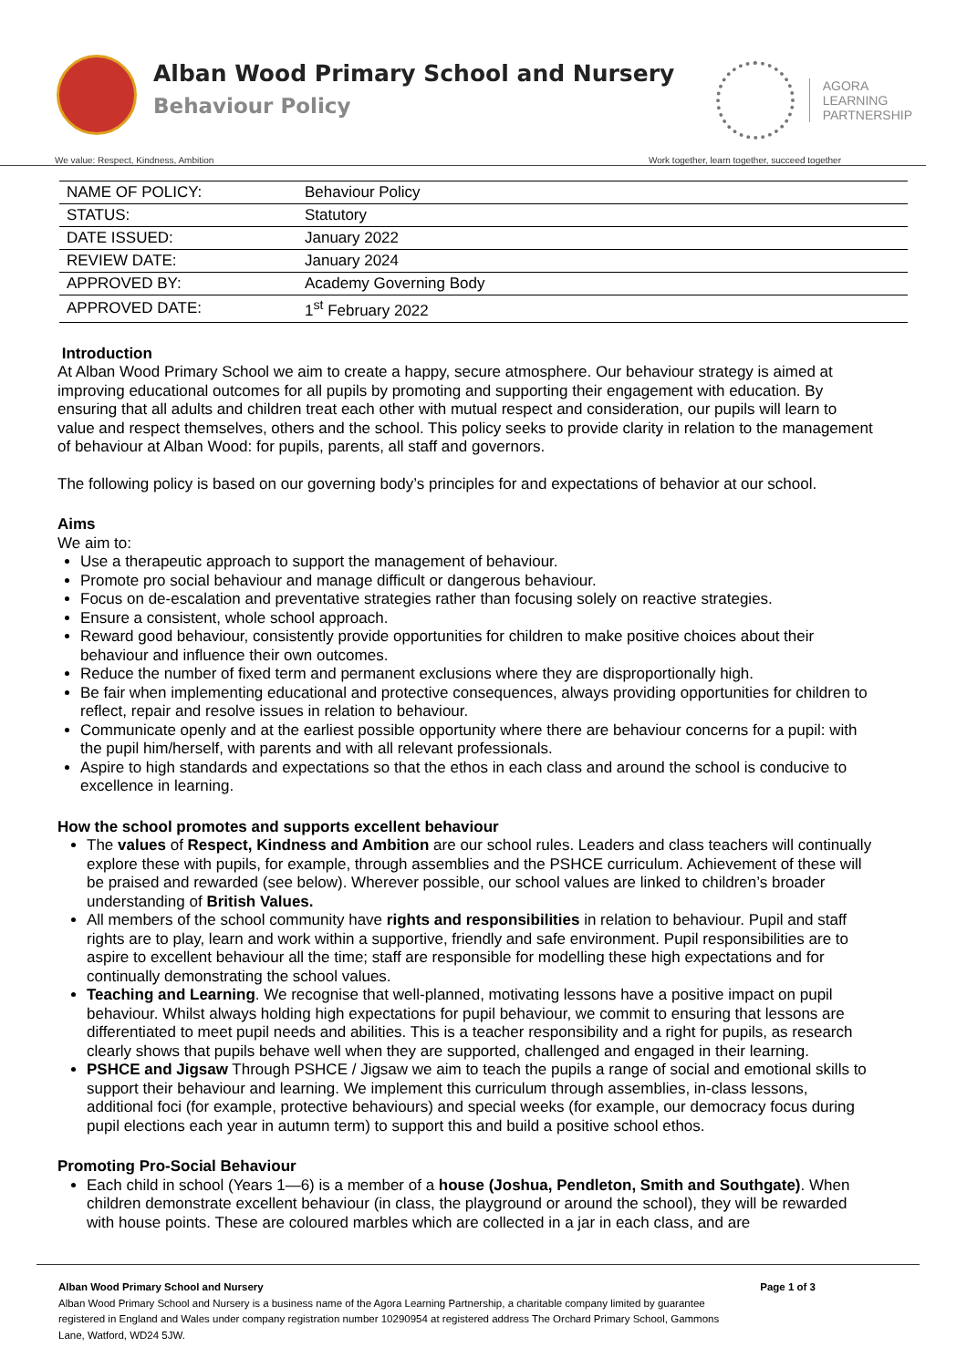Alban Wood Primary School and Nursery
Behaviour Policy
AGORA
LEARNING
PARTNERSHIP
We value: Respect, Kindness, Ambition Work together, learn together, succeed together
| NAME OF POLICY: | Behaviour Policy |
| STATUS: | Statutory |
| DATE ISSUED: | January 2022 |
| REVIEW DATE: | January 2024 |
| APPROVED BY: | Academy Governing Body |
| APPROVED DATE: | 1<sup>st</sup> February 2022 |
Introduction
At Alban Wood Primary School we aim to create a happy, secure atmosphere. Our behaviour strategy is aimed at improving educational outcomes for all pupils by promoting and supporting their engagement with education. By ensuring that all adults and children treat each other with mutual respect and consideration, our pupils will learn to value and respect themselves, others and the school. This policy seeks to provide clarity in relation to the management of behaviour at Alban Wood: for pupils, parents, all staff and governors.
The following policy is based on our governing body’s principles for and expectations of behavior at our school.
Aims
We aim to:
Use a therapeutic approach to support the management of behaviour.
Promote pro social behaviour and manage difficult or dangerous behaviour.
Focus on de-escalation and preventative strategies rather than focusing solely on reactive strategies.
Ensure a consistent, whole school approach.
Reward good behaviour, consistently provide opportunities for children to make positive choices about their behaviour and influence their own outcomes.
Reduce the number of fixed term and permanent exclusions where they are disproportionally high.
Be fair when implementing educational and protective consequences, always providing opportunities for children to reflect, repair and resolve issues in relation to behaviour.
Communicate openly and at the earliest possible opportunity where there are behaviour concerns for a pupil: with the pupil him/herself, with parents and with all relevant professionals.
Aspire to high standards and expectations so that the ethos in each class and around the school is conducive to excellence in learning.
How the school promotes and supports excellent behaviour
The values of Respect, Kindness and Ambition are our school rules. Leaders and class teachers will continually explore these with pupils, for example, through assemblies and the PSHCE curriculum. Achievement of these will be praised and rewarded (see below). Wherever possible, our school values are linked to children’s broader understanding of British Values.
All members of the school community have rights and responsibilities in relation to behaviour. Pupil and staff rights are to play, learn and work within a supportive, friendly and safe environment. Pupil responsibilities are to aspire to excellent behaviour all the time; staff are responsible for modelling these high expectations and for continually demonstrating the school values.
Teaching and Learning. We recognise that well-planned, motivating lessons have a positive impact on pupil behaviour. Whilst always holding high expectations for pupil behaviour, we commit to ensuring that lessons are differentiated to meet pupil needs and abilities. This is a teacher responsibility and a right for pupils, as research clearly shows that pupils behave well when they are supported, challenged and engaged in their learning.
PSHCE and Jigsaw Through PSHCE / Jigsaw we aim to teach the pupils a range of social and emotional skills to support their behaviour and learning. We implement this curriculum through assemblies, in-class lessons, additional foci (for example, protective behaviours) and special weeks (for example, our democracy focus during pupil elections each year in autumn term) to support this and build a positive school ethos.
Promoting Pro-Social Behaviour
Each child in school (Years 1—6) is a member of a house (Joshua, Pendleton, Smith and Southgate). When children demonstrate excellent behaviour (in class, the playground or around the school), they will be rewarded with house points. These are coloured marbles which are collected in a jar in each class, and are
Alban Wood Primary School and Nursery Page 1 of 3
Alban Wood Primary School and Nursery is a business name of the Agora Learning Partnership, a charitable company limited by guarantee registered in England and Wales under company registration number 10290954 at registered address The Orchard Primary School, Gammons Lane, Watford, WD24 5JW.